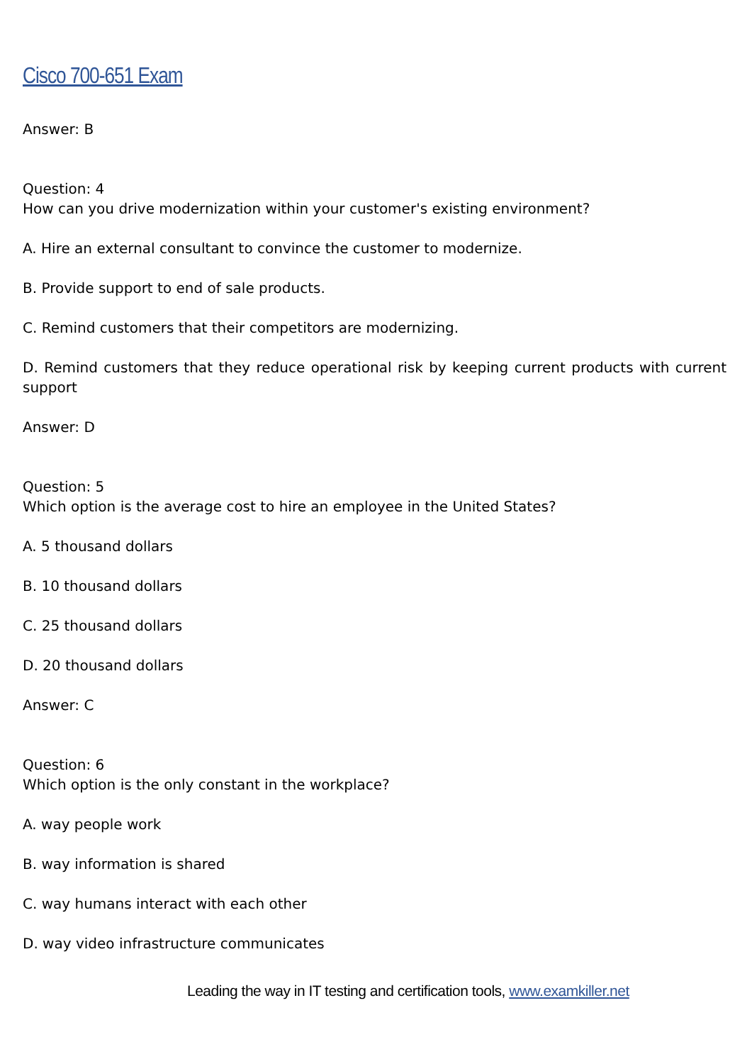Cisco 700-651 Exam
Answer: B
Question: 4
How can you drive modernization within your customer's existing environment?
A. Hire an external consultant to convince the customer to modernize.
B. Provide support to end of sale products.
C. Remind customers that their competitors are modernizing.
D. Remind customers that they reduce operational risk by keeping current products with current support
Answer: D
Question: 5
Which option is the average cost to hire an employee in the United States?
A. 5 thousand dollars
B. 10 thousand dollars
C. 25 thousand dollars
D. 20 thousand dollars
Answer: C
Question: 6
Which option is the only constant in the workplace?
A. way people work
B. way information is shared
C. way humans interact with each other
D. way video infrastructure communicates
Leading the way in IT testing and certification tools, www.examkiller.net